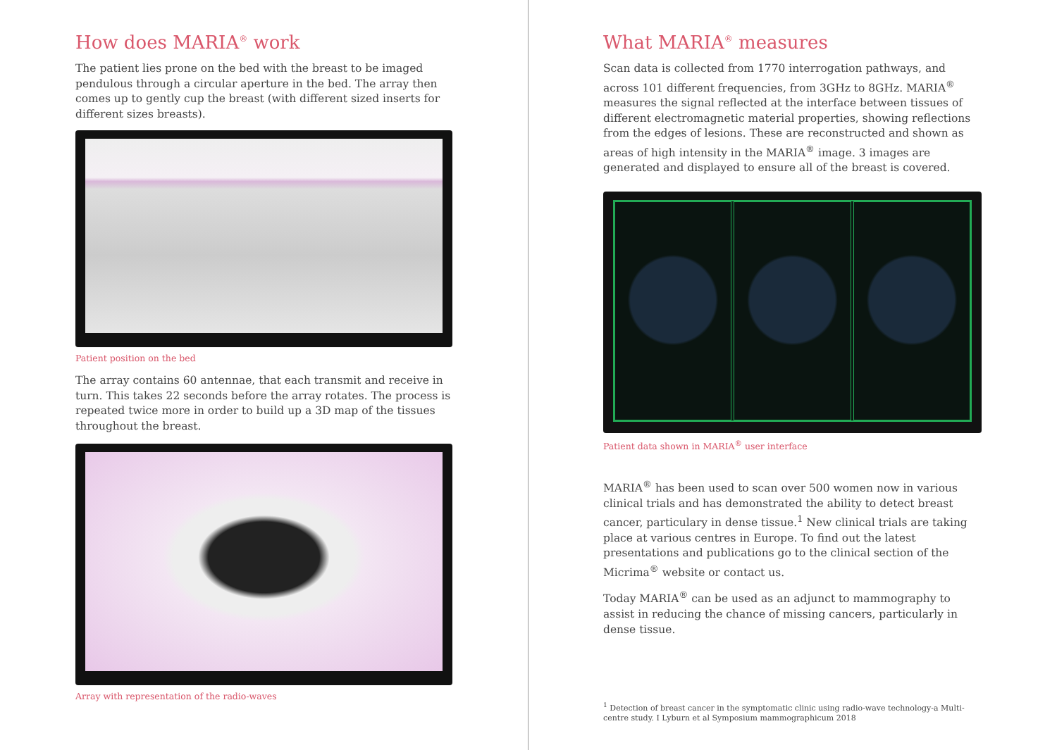How does MARIA<sup>®</sup> work
The patient lies prone on the bed with the breast to be imaged pendulous through a circular aperture in the bed. The array then comes up to gently cup the breast (with different sized inserts for different sizes breasts).
Patient position on the bed
The array contains 60 antennae, that each transmit and receive in turn. This takes 22 seconds before the array rotates. The process is repeated twice more in order to build up a 3D map of the tissues throughout the breast.
Array with representation of the radio-waves
What MARIA<sup>®</sup> measures
Scan data is collected from 1770 interrogation pathways, and across 101 different frequencies, from 3GHz to 8GHz. MARIA<sup>®</sup> measures the signal reflected at the interface between tissues of different electromagnetic material properties, showing reflections from the edges of lesions. These are reconstructed and shown as areas of high intensity in the MARIA<sup>®</sup> image. 3 images are generated and displayed to ensure all of the breast is covered.
Patient data shown in MARIA<sup>®</sup> user interface
MARIA<sup>®</sup> has been used to scan over 500 women now in various clinical trials and has demonstrated the ability to detect breast cancer, particulary in dense tissue.<sup>1</sup> New clinical trials are taking place at various centres in Europe. To find out the latest presentations and publications go to the clinical section of the Micrima<sup>®</sup> website or contact us.
Today MARIA<sup>®</sup> can be used as an adjunct to mammography to assist in reducing the chance of missing cancers, particularly in dense tissue.
<sup>1</sup> Detection of breast cancer in the symptomatic clinic using radio-wave technology-a Multi-centre study. I Lyburn et al Symposium mammographicum 2018